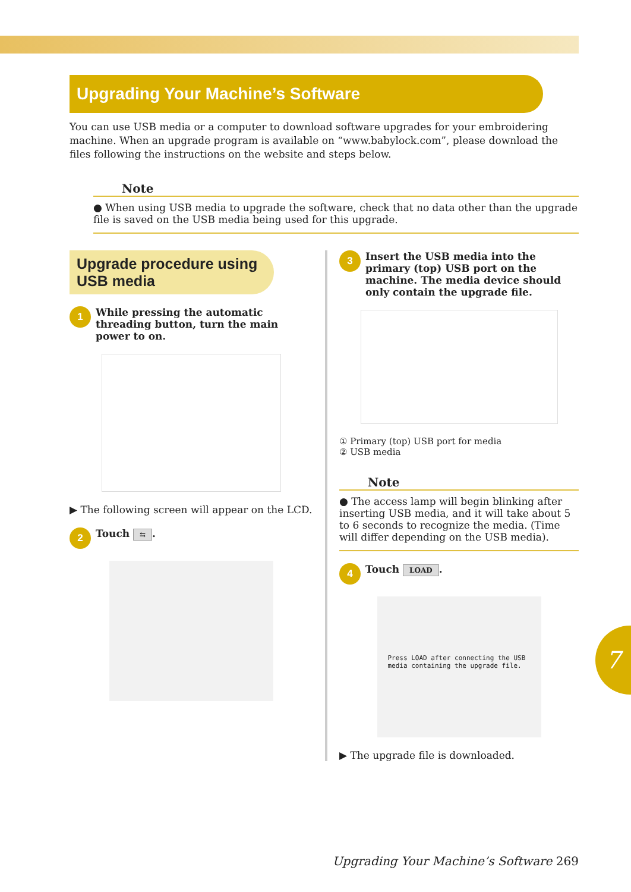Upgrading Your Machine’s Software
You can use USB media or a computer to download software upgrades for your embroidering machine. When an upgrade program is available on “www.babylock.com”, please download the files following the instructions on the website and steps below.
Note
● When using USB media to upgrade the software, check that no data other than the upgrade file is saved on the USB media being used for this upgrade.
Upgrade procedure using USB media
1 While pressing the automatic threading button, turn the main power to on.
▶ The following screen will appear on the LCD.
2 Touch ⇆.
3 Insert the USB media into the primary (top) USB port on the machine. The media device should only contain the upgrade file.
① Primary (top) USB port for media
② USB media
Note
● The access lamp will begin blinking after inserting USB media, and it will take about 5 to 6 seconds to recognize the media. (Time will differ depending on the USB media).
4 Touch LOAD.
Press LOAD after connecting the USB media containing the upgrade file.
▶ The upgrade file is downloaded.
7
Upgrading Your Machine’s Software 269